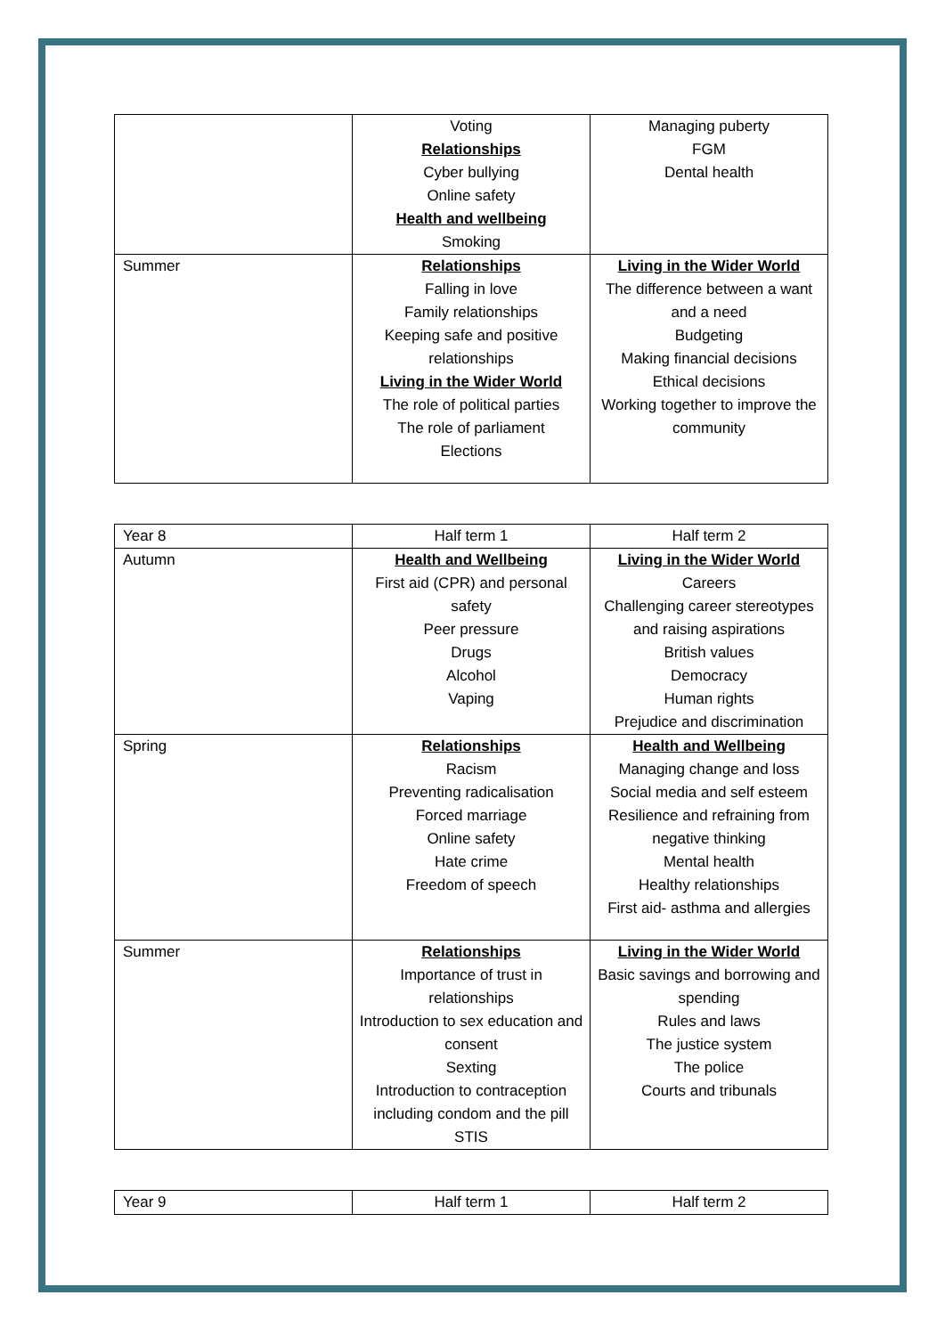| | Voting Relationships Cyber bullying Online safety Health and wellbeing Smoking | Managing puberty FGM Dental health |
| Summer | Relationships Falling in love Family relationships Keeping safe and positive relationships Living in the Wider World The role of political parties The role of parliament Elections | Living in the Wider World The difference between a want and a need Budgeting Making financial decisions Ethical decisions Working together to improve the community |
| Year 8 | Half term 1 | Half term 2 |
| Autumn | Health and Wellbeing First aid (CPR) and personal safety Peer pressure Drugs Alcohol Vaping | Living in the Wider World Careers Challenging career stereotypes and raising aspirations British values Democracy Human rights Prejudice and discrimination |
| Spring | Relationships Racism Preventing radicalisation Forced marriage Online safety Hate crime Freedom of speech | Health and Wellbeing Managing change and loss Social media and self esteem Resilience and refraining from negative thinking Mental health Healthy relationships First aid- asthma and allergies |
| Summer | Relationships Importance of trust in relationships Introduction to sex education and consent Sexting Introduction to contraception including condom and the pill STIS | Living in the Wider World Basic savings and borrowing and spending Rules and laws The justice system The police Courts and tribunals |
| Year 9 | Half term 1 | Half term 2 |